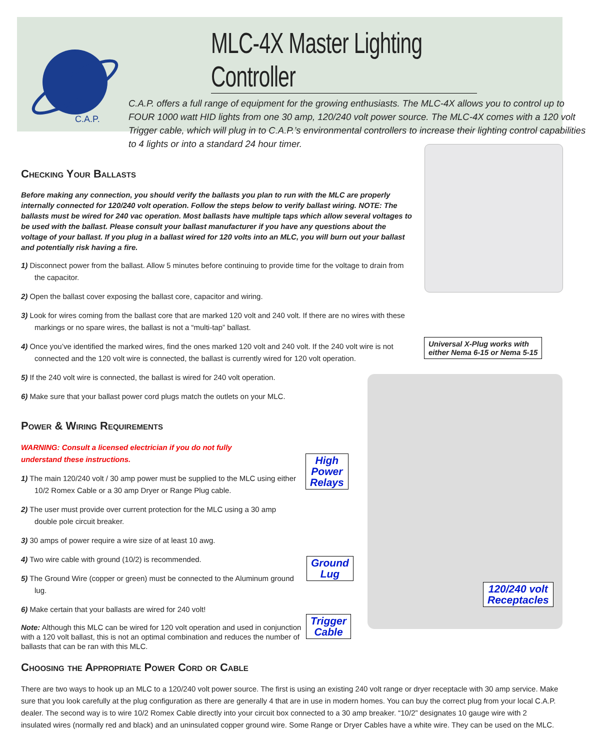C.A.P.
MLC-4X Master Lighting Controller
C.A.P. offers a full range of equipment for the growing enthusiasts. The MLC-4X allows you to control up to FOUR 1000 watt HID lights from one 30 amp, 120/240 volt power source. The MLC-4X comes with a 120 volt Trigger cable, which will plug in to C.A.P.’s environmental controllers to increase their lighting control capabilities to 4 lights or into a standard 24 hour timer.
Checking Your Ballasts
Before making any connection, you should verify the ballasts you plan to run with the MLC are properly internally connected for 120/240 volt operation. Follow the steps below to verify ballast wiring. NOTE: The ballasts must be wired for 240 vac operation. Most ballasts have multiple taps which allow several voltages to be used with the ballast. Please consult your ballast manufacturer if you have any questions about the voltage of your ballast. If you plug in a ballast wired for 120 volts into an MLC, you will burn out your ballast and potentially risk having a fire.
1) Disconnect power from the ballast. Allow 5 minutes before continuing to provide time for the voltage to drain from the capacitor.
2) Open the ballast cover exposing the ballast core, capacitor and wiring.
3) Look for wires coming from the ballast core that are marked 120 volt and 240 volt. If there are no wires with these markings or no spare wires, the ballast is not a “multi-tap” ballast.
4) Once you’ve identified the marked wires, find the ones marked 120 volt and 240 volt. If the 240 volt wire is not connected and the 120 volt wire is connected, the ballast is currently wired for 120 volt operation.
5) If the 240 volt wire is connected, the ballast is wired for 240 volt operation.
6) Make sure that your ballast power cord plugs match the outlets on your MLC.
Power & Wiring Requirements
WARNING: Consult a licensed electrician if you do not fully
understand these instructions.
1) The main 120/240 volt / 30 amp power must be supplied to the MLC using either 10/2 Romex Cable or a 30 amp Dryer or Range Plug cable.
2) The user must provide over current protection for the MLC using a 30 amp
double pole circuit breaker.
3) 30 amps of power require a wire size of at least 10 awg.
4) Two wire cable with ground (10/2) is recommended.
5) The Ground Wire (copper or green) must be connected to the Aluminum ground lug.
6) Make certain that your ballasts are wired for 240 volt!
Note: Although this MLC can be wired for 120 volt operation and used in conjunction with a 120 volt ballast, this is not an optimal combination and reduces the number of ballasts that can be ran with this MLC.
Choosing the Appropriate Power Cord or Cable
There are two ways to hook up an MLC to a 120/240 volt power source. The first is using an existing 240 volt range or dryer receptacle with 30 amp service. Make sure that you look carefully at the plug configuration as there are generally 4 that are in use in modern homes. You can buy the correct plug from your local C.A.P. dealer. The second way is to wire 10/2 Romex Cable directly into your circuit box connected to a 30 amp breaker. “10/2” designates 10 gauge wire with 2 insulated wires (normally red and black) and an uninsulated copper ground wire. Some Range or Dryer Cables have a white wire. They can be used on the MLC.
Universal X-Plug works with
either Nema 6-15 or Nema 5-15
High
Power
Relays
Ground
Lug
Trigger
Cable
120/240 volt
Receptacles